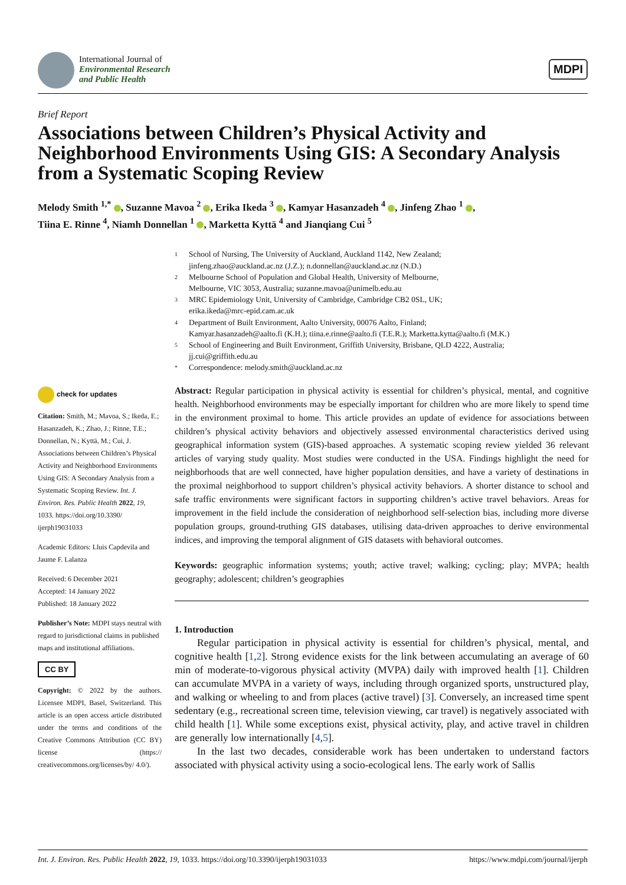International Journal of
Environmental Research
and Public Health
MDPI
Brief Report
Associations between Children’s Physical Activity and Neighborhood Environments Using GIS: A Secondary Analysis from a Systematic Scoping Review
Melody Smith <sup>1,*</sup> , Suzanne Mavoa <sup>2</sup> , Erika Ikeda <sup>3</sup> , Kamyar Hasanzadeh <sup>4</sup> , Jinfeng Zhao <sup>1</sup> ,
Tiina E. Rinne <sup>4</sup>, Niamh Donnellan <sup>1</sup> , Marketta Kyttä <sup>4</sup> and Jianqiang Cui <sup>5</sup>
1 School of Nursing, The University of Auckland, Auckland 1142, New Zealand;
jinfeng.zhao@auckland.ac.nz (J.Z.); n.donnellan@auckland.ac.nz (N.D.)
2 Melbourne School of Population and Global Health, University of Melbourne,
Melbourne, VIC 3053, Australia; suzanne.mavoa@unimelb.edu.au
3 MRC Epidemiology Unit, University of Cambridge, Cambridge CB2 0SL, UK;
erika.ikeda@mrc-epid.cam.ac.uk
4 Department of Built Environment, Aalto University, 00076 Aalto, Finland;
Kamyar.hasanzadeh@aalto.fi (K.H.); tiina.e.rinne@aalto.fi (T.E.R.); Marketta.kytta@aalto.fi (M.K.)
5 School of Engineering and Built Environment, Griffith University, Brisbane, QLD 4222, Australia;
jj.cui@griffith.edu.au
* Correspondence: melody.smith@auckland.ac.nz
check for updates
Citation: Smith, M.; Mavoa, S.; Ikeda, E.; Hasanzadeh, K.; Zhao, J.; Rinne, T.E.; Donnellan, N.; Kyttä, M.; Cui, J. Associations between Children’s Physical Activity and Neighborhood Environments Using GIS: A Secondary Analysis from a Systematic Scoping Review. Int. J. Environ. Res. Public Health 2022, 19, 1033. https://doi.org/10.3390/ ijerph19031033
Academic Editors: Lluis Capdevila and Jaume F. Lalanza
Received: 6 December 2021
Accepted: 14 January 2022
Published: 18 January 2022
Publisher’s Note: MDPI stays neutral with regard to jurisdictional claims in published maps and institutional affiliations.
CC BY
Copyright: © 2022 by the authors. Licensee MDPI, Basel, Switzerland. This article is an open access article distributed under the terms and conditions of the Creative Commons Attribution (CC BY) license (https:// creativecommons.org/licenses/by/ 4.0/).
Abstract: Regular participation in physical activity is essential for children’s physical, mental, and cognitive health. Neighborhood environments may be especially important for children who are more likely to spend time in the environment proximal to home. This article provides an update of evidence for associations between children’s physical activity behaviors and objectively assessed environmental characteristics derived using geographical information system (GIS)-based approaches. A systematic scoping review yielded 36 relevant articles of varying study quality. Most studies were conducted in the USA. Findings highlight the need for neighborhoods that are well connected, have higher population densities, and have a variety of destinations in the proximal neighborhood to support children’s physical activity behaviors. A shorter distance to school and safe traffic environments were significant factors in supporting children’s active travel behaviors. Areas for improvement in the field include the consideration of neighborhood self-selection bias, including more diverse population groups, ground-truthing GIS databases, utilising data-driven approaches to derive environmental indices, and improving the temporal alignment of GIS datasets with behavioral outcomes.
Keywords: geographic information systems; youth; active travel; walking; cycling; play; MVPA; health geography; adolescent; children’s geographies
1. Introduction
Regular participation in physical activity is essential for children’s physical, mental, and cognitive health [1,2]. Strong evidence exists for the link between accumulating an average of 60 min of moderate-to-vigorous physical activity (MVPA) daily with improved health [1]. Children can accumulate MVPA in a variety of ways, including through organized sports, unstructured play, and walking or wheeling to and from places (active travel) [3]. Conversely, an increased time spent sedentary (e.g., recreational screen time, television viewing, car travel) is negatively associated with child health [1]. While some exceptions exist, physical activity, play, and active travel in children are generally low internationally [4,5].
In the last two decades, considerable work has been undertaken to understand factors associated with physical activity using a socio-ecological lens. The early work of Sallis
Int. J. Environ. Res. Public Health 2022, 19, 1033. https://doi.org/10.3390/ijerph19031033 https://www.mdpi.com/journal/ijerph